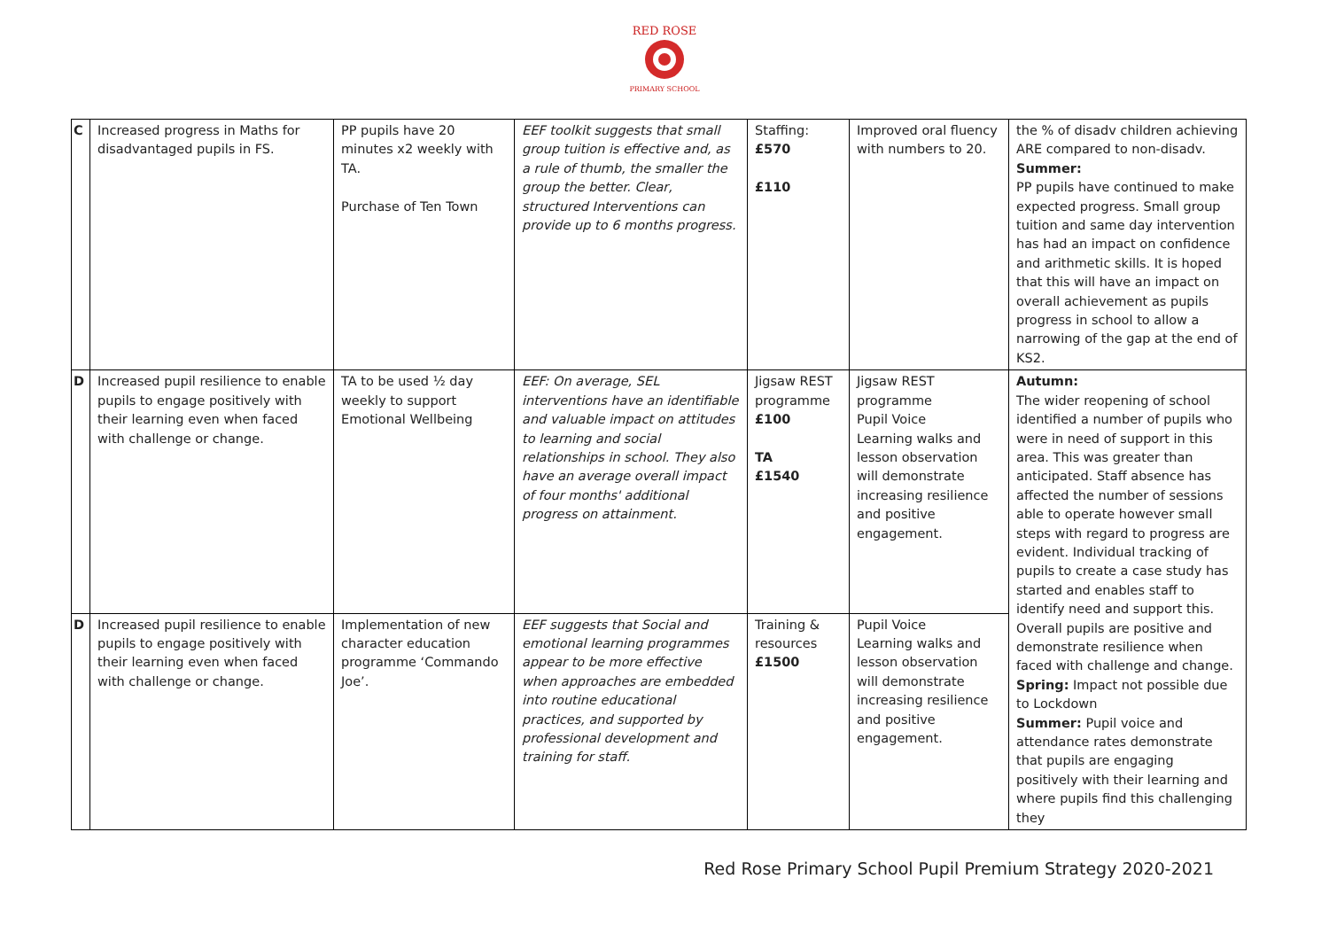RED ROSE
PRIMARY SCHOOL
| C | Increased progress in Maths for disadvantaged pupils in FS. | PP pupils have 20 minutes x2 weekly with TA. Purchase of Ten Town | EEF toolkit suggests that small group tuition is effective and, as a rule of thumb, the smaller the group the better. Clear, structured Interventions can provide up to 6 months progress. | Staffing: £570 £110 | Improved oral fluency with numbers to 20. | the % of disadv children achieving ARE compared to non-disadv. Summer: PP pupils have continued to make expected progress. Small group tuition and same day intervention has had an impact on confidence and arithmetic skills. It is hoped that this will have an impact on overall achievement as pupils progress in school to allow a narrowing of the gap at the end of KS2. |
| D | Increased pupil resilience to enable pupils to engage positively with their learning even when faced with challenge or change. | TA to be used ½ day weekly to support Emotional Wellbeing | EEF: On average, SEL interventions have an identifiable and valuable impact on attitudes to learning and social relationships in school. They also have an average overall impact of four months' additional progress on attainment. | Jigsaw REST programme £100 TA £1540 | Jigsaw REST programme Pupil Voice Learning walks and lesson observation will demonstrate increasing resilience and positive engagement. | Autumn: The wider reopening of school identified a number of pupils who were in need of support in this area. This was greater than anticipated. Staff absence has affected the number of sessions able to operate however small steps with regard to progress are evident. Individual tracking of pupils to create a case study has started and enables staff to identify need and support this. Overall pupils are positive and demonstrate resilience when faced with challenge and change. Spring: Impact not possible due to Lockdown Summer: Pupil voice and attendance rates demonstrate that pupils are engaging positively with their learning and where pupils find this challenging they |
| D | Increased pupil resilience to enable pupils to engage positively with their learning even when faced with challenge or change. | Implementation of new character education programme ‘Commando Joe’. | EEF suggests that Social and emotional learning programmes appear to be more effective when approaches are embedded into routine educational practices, and supported by professional development and training for staff. | Training & resources £1500 | Pupil Voice Learning walks and lesson observation will demonstrate increasing resilience and positive engagement. | |
Red Rose Primary School Pupil Premium Strategy 2020-2021